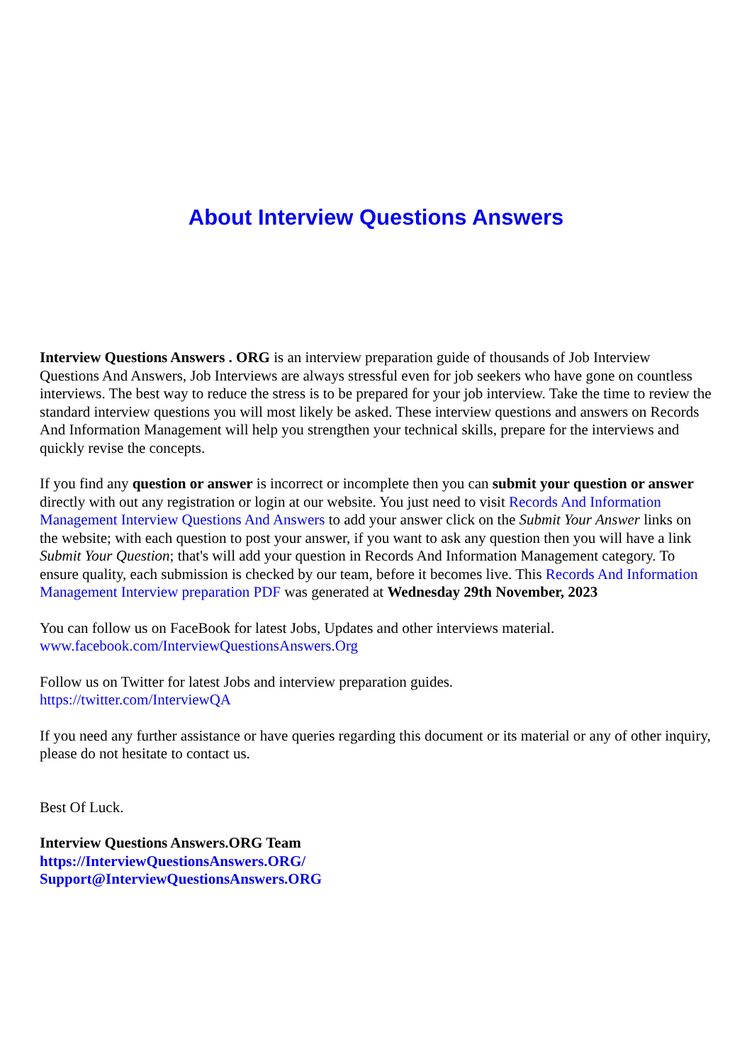About Interview Questions Answers
Interview Questions Answers . ORG is an interview preparation guide of thousands of Job Interview Questions And Answers, Job Interviews are always stressful even for job seekers who have gone on countless interviews. The best way to reduce the stress is to be prepared for your job interview. Take the time to review the standard interview questions you will most likely be asked. These interview questions and answers on Records And Information Management will help you strengthen your technical skills, prepare for the interviews and quickly revise the concepts.
If you find any question or answer is incorrect or incomplete then you can submit your question or answer directly with out any registration or login at our website. You just need to visit Records And Information Management Interview Questions And Answers to add your answer click on the Submit Your Answer links on the website; with each question to post your answer, if you want to ask any question then you will have a link Submit Your Question; that's will add your question in Records And Information Management category. To ensure quality, each submission is checked by our team, before it becomes live. This Records And Information Management Interview preparation PDF was generated at Wednesday 29th November, 2023
You can follow us on FaceBook for latest Jobs, Updates and other interviews material.
www.facebook.com/InterviewQuestionsAnswers.Org
Follow us on Twitter for latest Jobs and interview preparation guides.
https://twitter.com/InterviewQA
If you need any further assistance or have queries regarding this document or its material or any of other inquiry, please do not hesitate to contact us.
Best Of Luck.
Interview Questions Answers.ORG Team
https://InterviewQuestionsAnswers.ORG/
Support@InterviewQuestionsAnswers.ORG